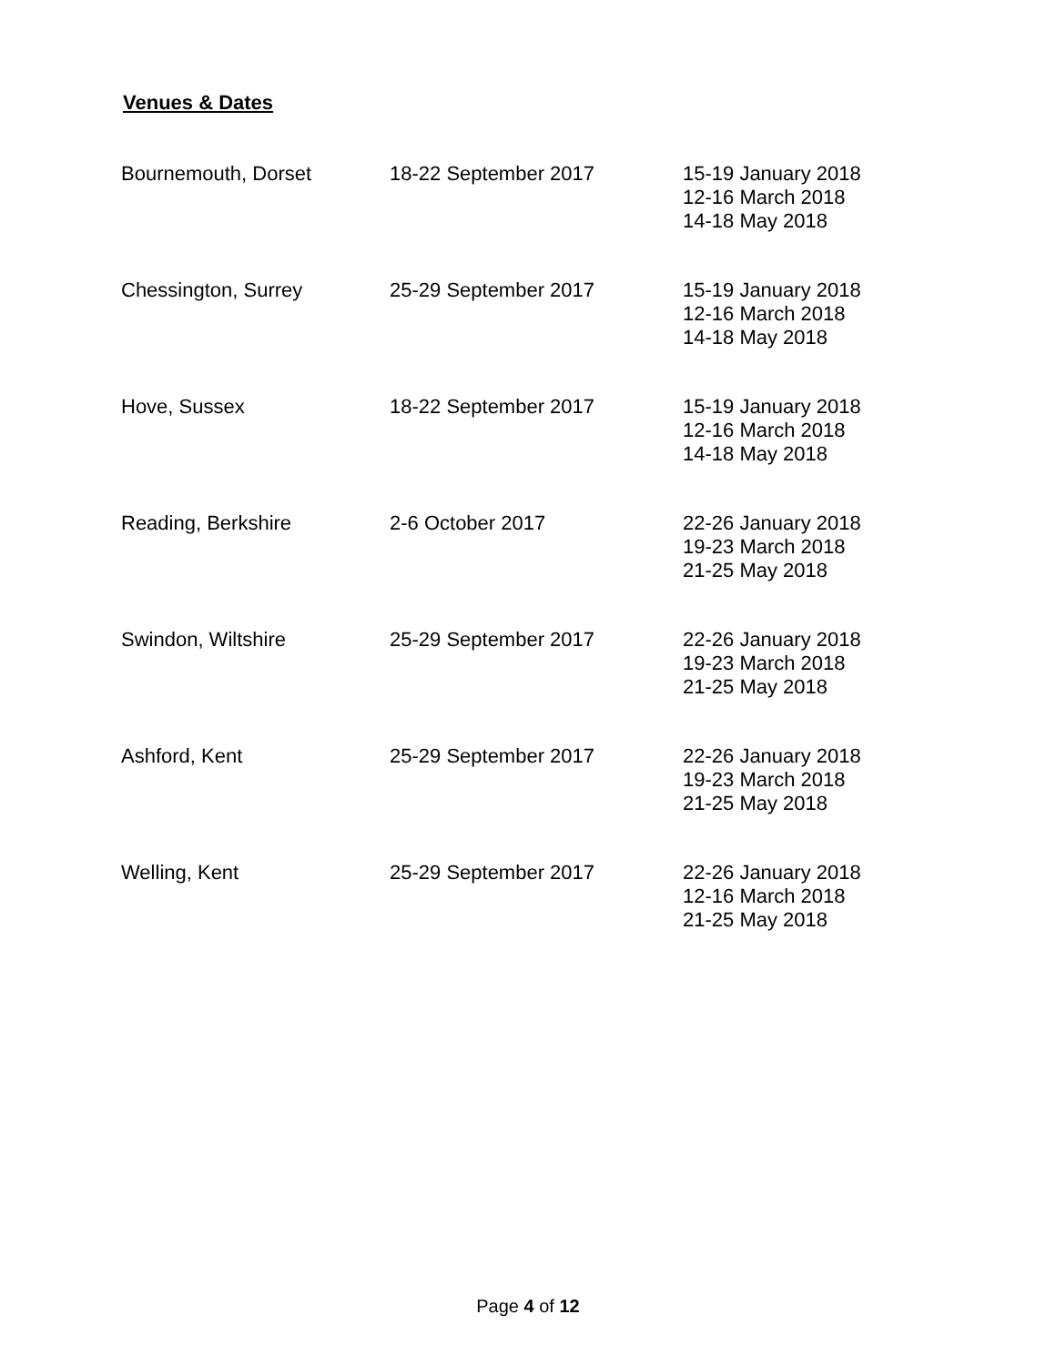Venues & Dates
| Bournemouth, Dorset | 18-22 September 2017 | 15-19 January 2018 12-16 March 2018 14-18 May 2018 |
| Chessington, Surrey | 25-29 September 2017 | 15-19 January 2018 12-16 March 2018 14-18 May 2018 |
| Hove, Sussex | 18-22 September 2017 | 15-19 January 2018 12-16 March 2018 14-18 May 2018 |
| Reading, Berkshire | 2-6 October 2017 | 22-26 January 2018 19-23 March 2018 21-25 May 2018 |
| Swindon, Wiltshire | 25-29 September 2017 | 22-26 January 2018 19-23 March 2018 21-25 May 2018 |
| Ashford, Kent | 25-29 September 2017 | 22-26 January 2018 19-23 March 2018 21-25 May 2018 |
| Welling, Kent | 25-29 September 2017 | 22-26 January 2018 12-16 March 2018 21-25 May 2018 |
Page 4 of 12